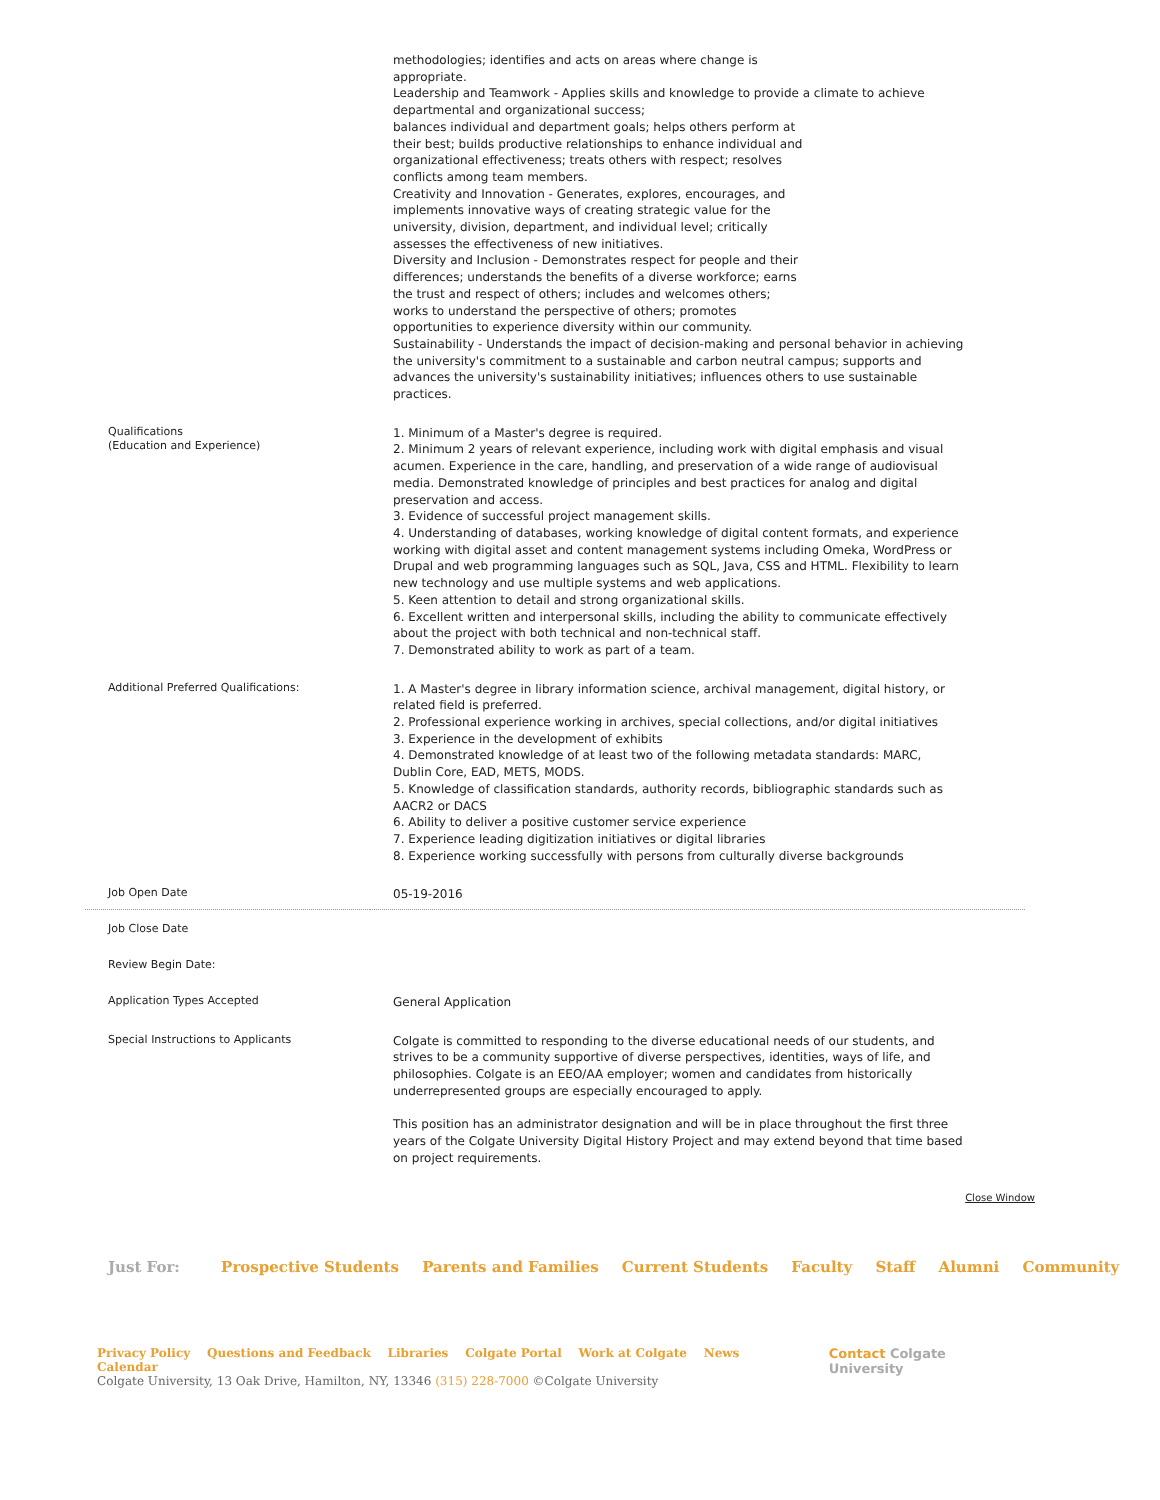| | methodologies; identifies and acts on areas where change is appropriate. Leadership and Teamwork - Applies skills and knowledge to provide a climate to achieve departmental and organizational success; balances individual and department goals; helps others perform at their best; builds productive relationships to enhance individual and organizational effectiveness; treats others with respect; resolves conflicts among team members. Creativity and Innovation - Generates, explores, encourages, and implements innovative ways of creating strategic value for the university, division, department, and individual level; critically assesses the effectiveness of new initiatives. Diversity and Inclusion - Demonstrates respect for people and their differences; understands the benefits of a diverse workforce; earns the trust and respect of others; includes and welcomes others; works to understand the perspective of others; promotes opportunities to experience diversity within our community. Sustainability - Understands the impact of decision-making and personal behavior in achieving the university's commitment to a sustainable and carbon neutral campus; supports and advances the university's sustainability initiatives; influences others to use sustainable practices. |
| Qualifications (Education and Experience) | 1. Minimum of a Master's degree is required. 2. Minimum 2 years of relevant experience, including work with digital emphasis and visual acumen. Experience in the care, handling, and preservation of a wide range of audiovisual media. Demonstrated knowledge of principles and best practices for analog and digital preservation and access. 3. Evidence of successful project management skills. 4. Understanding of databases, working knowledge of digital content formats, and experience working with digital asset and content management systems including Omeka, WordPress or Drupal and web programming languages such as SQL, Java, CSS and HTML. Flexibility to learn new technology and use multiple systems and web applications. 5. Keen attention to detail and strong organizational skills. 6. Excellent written and interpersonal skills, including the ability to communicate effectively about the project with both technical and non-technical staff. 7. Demonstrated ability to work as part of a team. |
| Additional Preferred Qualifications: | 1. A Master's degree in library information science, archival management, digital history, or related field is preferred. 2. Professional experience working in archives, special collections, and/or digital initiatives 3. Experience in the development of exhibits 4. Demonstrated knowledge of at least two of the following metadata standards: MARC, Dublin Core, EAD, METS, MODS. 5. Knowledge of classification standards, authority records, bibliographic standards such as AACR2 or DACS 6. Ability to deliver a positive customer service experience 7. Experience leading digitization initiatives or digital libraries 8. Experience working successfully with persons from culturally diverse backgrounds |
| Job Open Date | 05-19-2016 |
| Job Close Date | |
| Review Begin Date: | |
| Application Types Accepted | General Application |
| Special Instructions to Applicants | Colgate is committed to responding to the diverse educational needs of our students, and strives to be a community supportive of diverse perspectives, identities, ways of life, and philosophies. Colgate is an EEO/AA employer; women and candidates from historically underrepresented groups are especially encouraged to apply. This position has an administrator designation and will be in place throughout the first three years of the Colgate University Digital History Project and may extend beyond that time based on project requirements. |
Close Window
Just For: Prospective Students Parents and Families Current Students Faculty Staff Alumni Community
Privacy Policy Questions and Feedback Libraries Colgate Portal Work at Colgate News Calendar
Colgate University, 13 Oak Drive, Hamilton, NY, 13346 (315) 228-7000 ©Colgate University
Contact Colgate University